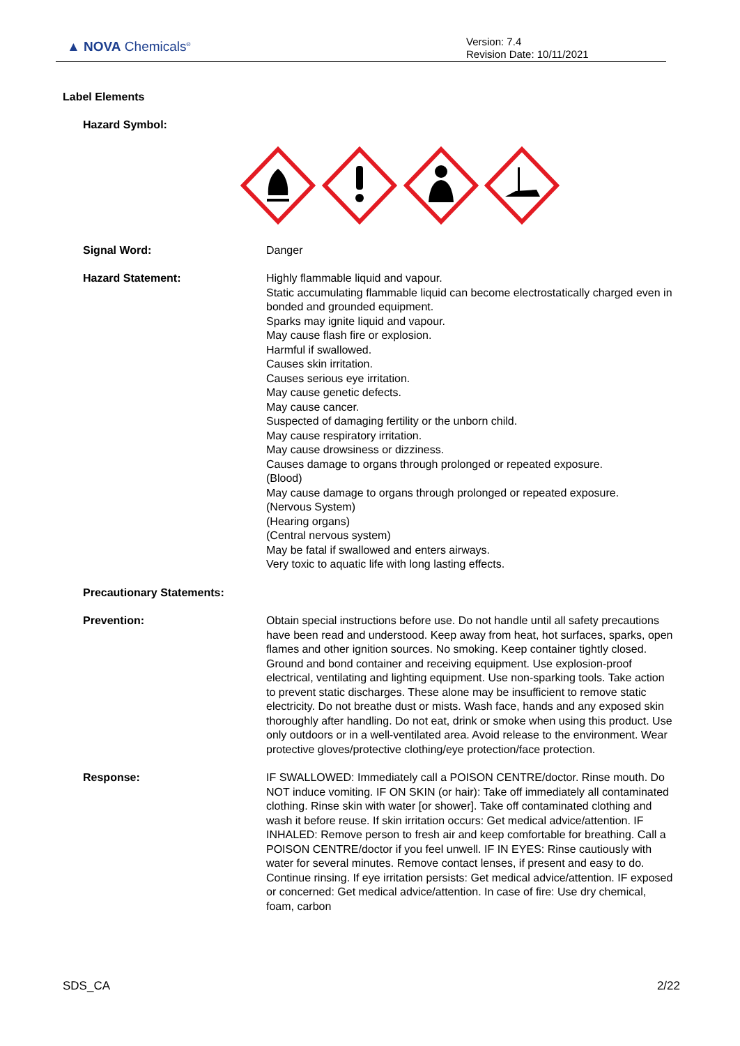▲ NOVA Chemicals<sup>®</sup>
Version: 7.4
Revision Date: 10/11/2021
Label Elements
Hazard Symbol:
Signal Word: Danger
Hazard Statement: Highly flammable liquid and vapour.
Static accumulating flammable liquid can become electrostatically charged even in bonded and grounded equipment.
Sparks may ignite liquid and vapour.
May cause flash fire or explosion.
Harmful if swallowed.
Causes skin irritation.
Causes serious eye irritation.
May cause genetic defects.
May cause cancer.
Suspected of damaging fertility or the unborn child.
May cause respiratory irritation.
May cause drowsiness or dizziness.
Causes damage to organs through prolonged or repeated exposure.
(Blood)
May cause damage to organs through prolonged or repeated exposure.
(Nervous System)
(Hearing organs)
(Central nervous system)
May be fatal if swallowed and enters airways.
Very toxic to aquatic life with long lasting effects.
Precautionary Statements:
Prevention: Obtain special instructions before use. Do not handle until all safety precautions have been read and understood. Keep away from heat, hot surfaces, sparks, open flames and other ignition sources. No smoking. Keep container tightly closed. Ground and bond container and receiving equipment. Use explosion-proof electrical, ventilating and lighting equipment. Use non-sparking tools. Take action to prevent static discharges. These alone may be insufficient to remove static electricity. Do not breathe dust or mists. Wash face, hands and any exposed skin thoroughly after handling. Do not eat, drink or smoke when using this product. Use only outdoors or in a well-ventilated area. Avoid release to the environment. Wear protective gloves/protective clothing/eye protection/face protection.
Response: IF SWALLOWED: Immediately call a POISON CENTRE/doctor. Rinse mouth. Do NOT induce vomiting. IF ON SKIN (or hair): Take off immediately all contaminated clothing. Rinse skin with water [or shower]. Take off contaminated clothing and wash it before reuse. If skin irritation occurs: Get medical advice/attention. IF INHALED: Remove person to fresh air and keep comfortable for breathing. Call a POISON CENTRE/doctor if you feel unwell. IF IN EYES: Rinse cautiously with water for several minutes. Remove contact lenses, if present and easy to do. Continue rinsing. If eye irritation persists: Get medical advice/attention. IF exposed or concerned: Get medical advice/attention. In case of fire: Use dry chemical, foam, carbon
SDS_CA 2/22